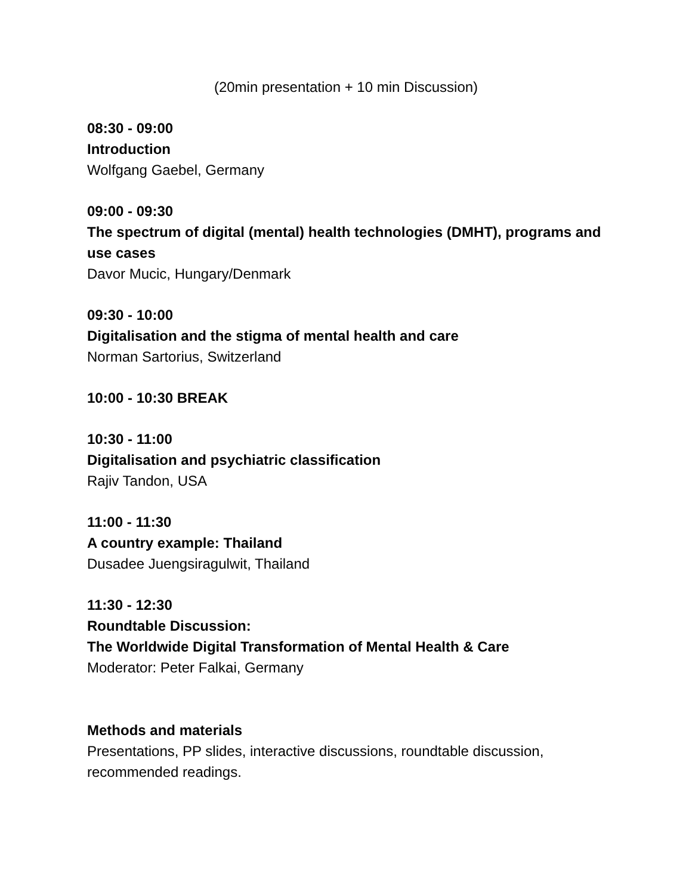(20min presentation + 10 min Discussion)
08:30 - 09:00
Introduction
Wolfgang Gaebel, Germany
09:00 - 09:30
The spectrum of digital (mental) health technologies (DMHT), programs and use cases
Davor Mucic, Hungary/Denmark
09:30 - 10:00
Digitalisation and the stigma of mental health and care
Norman Sartorius, Switzerland
10:00 - 10:30 BREAK
10:30 - 11:00
Digitalisation and psychiatric classification
Rajiv Tandon, USA
11:00 - 11:30
A country example: Thailand
Dusadee Juengsiragulwit, Thailand
11:30 - 12:30
Roundtable Discussion:
The Worldwide Digital Transformation of Mental Health & Care
Moderator: Peter Falkai, Germany
Methods and materials
Presentations, PP slides, interactive discussions, roundtable discussion, recommended readings.